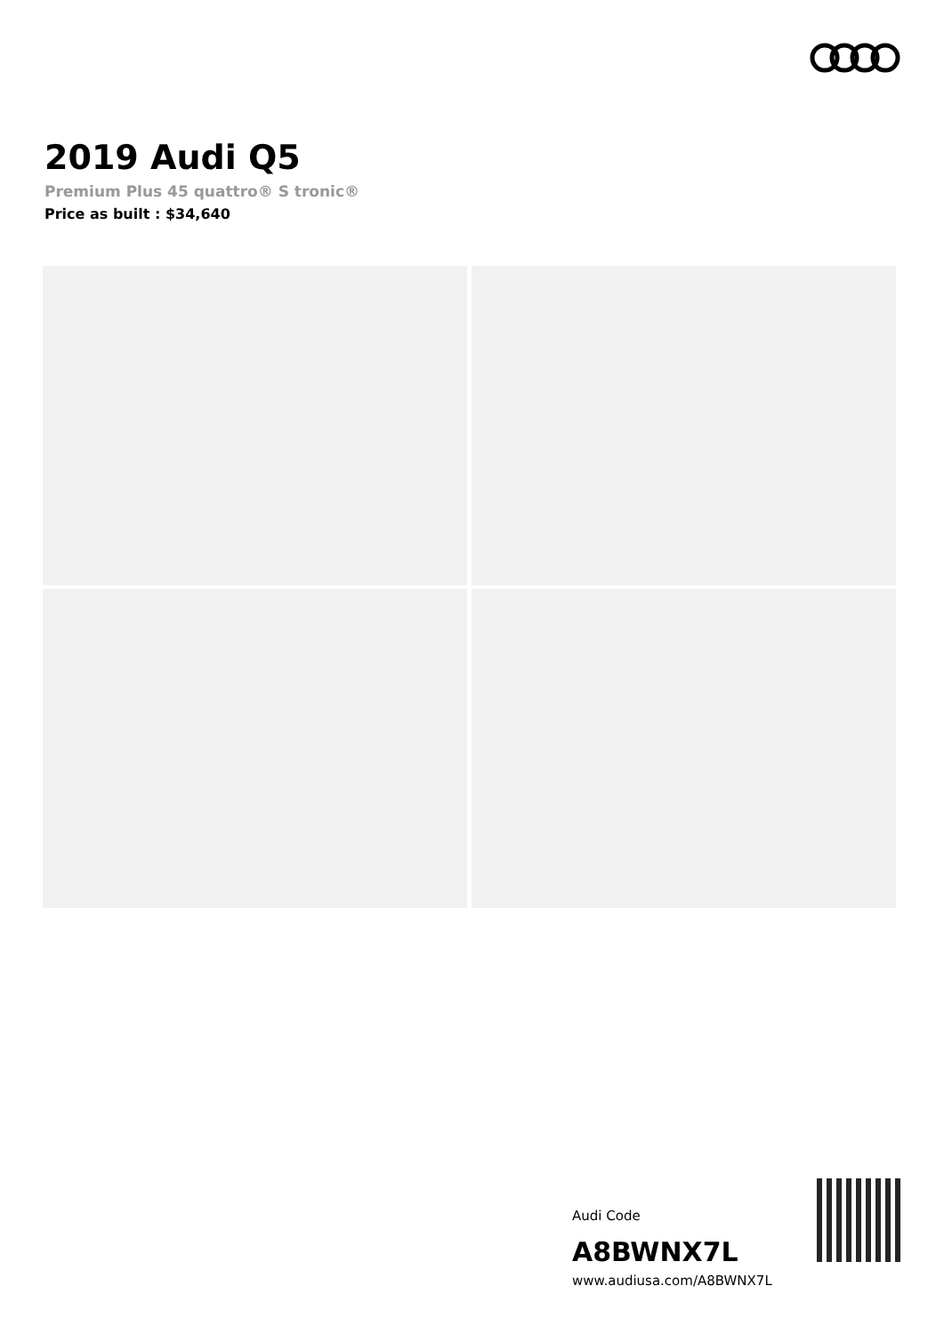2019 Audi Q5
Premium Plus 45 quattro® S tronic®
Price as built : $34,640
Audi Code
A8BWNX7L
www.audiusa.com/A8BWNX7L